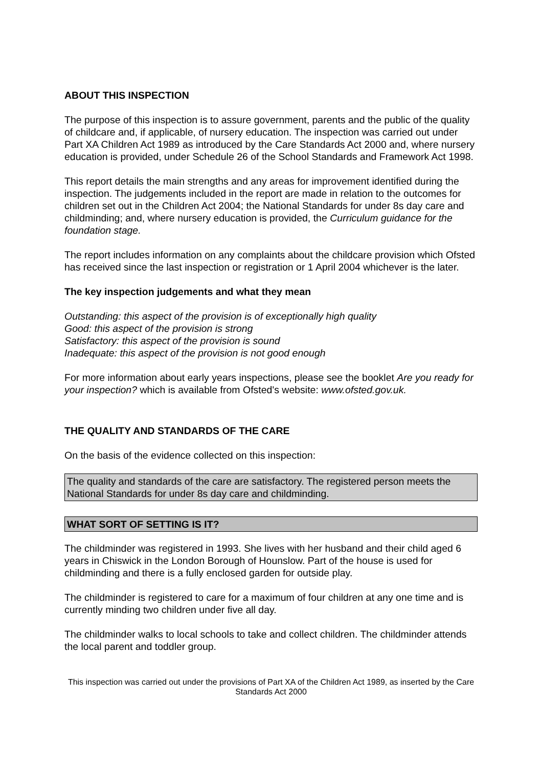ABOUT THIS INSPECTION
The purpose of this inspection is to assure government, parents and the public of the quality of childcare and, if applicable, of nursery education. The inspection was carried out under Part XA Children Act 1989 as introduced by the Care Standards Act 2000 and, where nursery education is provided, under Schedule 26 of the School Standards and Framework Act 1998.
This report details the main strengths and any areas for improvement identified during the inspection. The judgements included in the report are made in relation to the outcomes for children set out in the Children Act 2004; the National Standards for under 8s day care and childminding; and, where nursery education is provided, the Curriculum guidance for the foundation stage.
The report includes information on any complaints about the childcare provision which Ofsted has received since the last inspection or registration or 1 April 2004 whichever is the later.
The key inspection judgements and what they mean
Outstanding: this aspect of the provision is of exceptionally high quality
Good: this aspect of the provision is strong
Satisfactory: this aspect of the provision is sound
Inadequate: this aspect of the provision is not good enough
For more information about early years inspections, please see the booklet Are you ready for your inspection? which is available from Ofsted's website: www.ofsted.gov.uk.
THE QUALITY AND STANDARDS OF THE CARE
On the basis of the evidence collected on this inspection:
The quality and standards of the care are satisfactory. The registered person meets the National Standards for under 8s day care and childminding.
WHAT SORT OF SETTING IS IT?
The childminder was registered in 1993. She lives with her husband and their child aged 6 years in Chiswick in the London Borough of Hounslow. Part of the house is used for childminding and there is a fully enclosed garden for outside play.
The childminder is registered to care for a maximum of four children at any one time and is currently minding two children under five all day.
The childminder walks to local schools to take and collect children. The childminder attends the local parent and toddler group.
This inspection was carried out under the provisions of Part XA of the Children Act 1989, as inserted by the Care Standards Act 2000